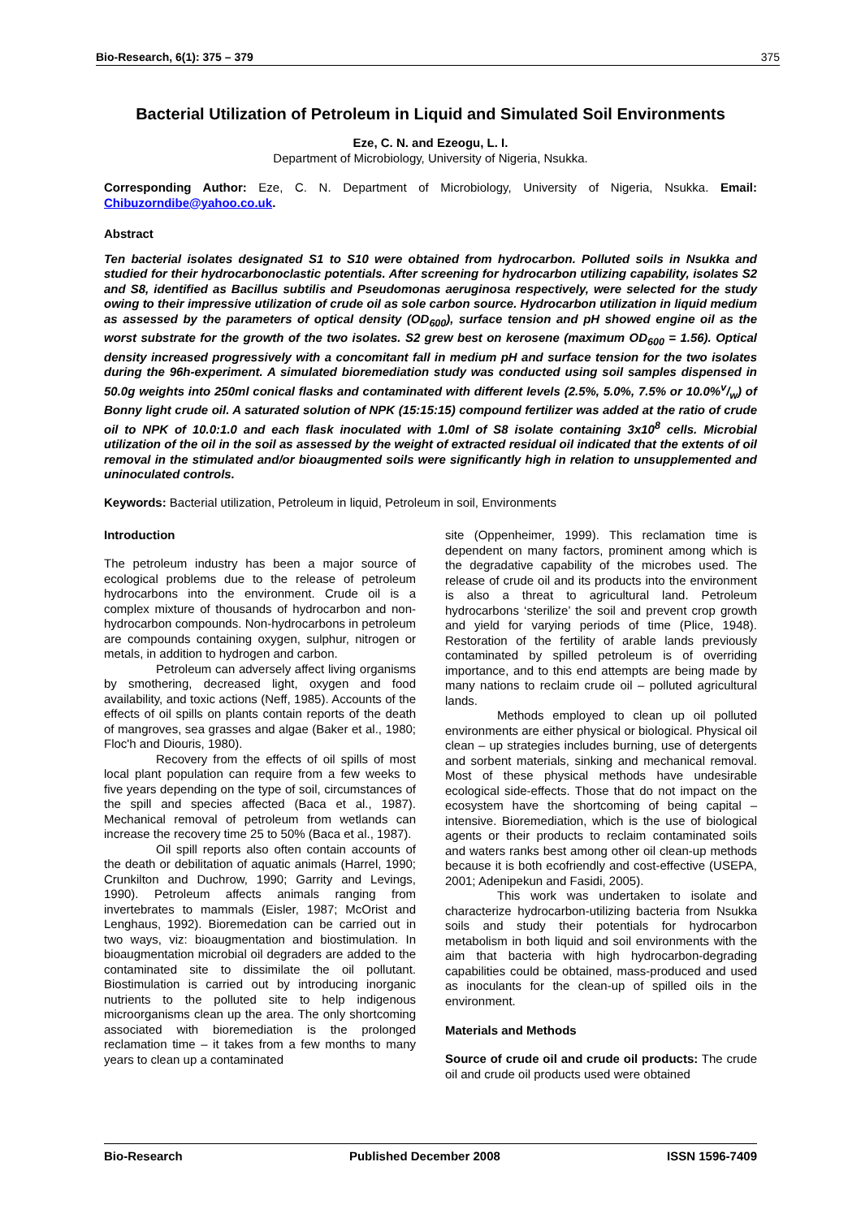Bio-Research, 6(1): 375 – 379 375
Bacterial Utilization of Petroleum in Liquid and Simulated Soil Environments
Eze, C. N. and Ezeogu, L. I.
Department of Microbiology, University of Nigeria, Nsukka.
Corresponding Author: Eze, C. N. Department of Microbiology, University of Nigeria, Nsukka. Email: Chibuzorndibe@yahoo.co.uk.
Abstract
Ten bacterial isolates designated S1 to S10 were obtained from hydrocarbon. Polluted soils in Nsukka and studied for their hydrocarbonoclastic potentials. After screening for hydrocarbon utilizing capability, isolates S2 and S8, identified as Bacillus subtilis and Pseudomonas aeruginosa respectively, were selected for the study owing to their impressive utilization of crude oil as sole carbon source. Hydrocarbon utilization in liquid medium as assessed by the parameters of optical density (OD<sub>600</sub>), surface tension and pH showed engine oil as the worst substrate for the growth of the two isolates. S2 grew best on kerosene (maximum OD<sub>600</sub> = 1.56). Optical density increased progressively with a concomitant fall in medium pH and surface tension for the two isolates during the 96h-experiment. A simulated bioremediation study was conducted using soil samples dispensed in 50.0g weights into 250ml conical flasks and contaminated with different levels (2.5%, 5.0%, 7.5% or 10.0%v/w) of Bonny light crude oil. A saturated solution of NPK (15:15:15) compound fertilizer was added at the ratio of crude oil to NPK of 10.0:1.0 and each flask inoculated with 1.0ml of S8 isolate containing 3x10<sup>8</sup> cells. Microbial utilization of the oil in the soil as assessed by the weight of extracted residual oil indicated that the extents of oil removal in the stimulated and/or bioaugmented soils were significantly high in relation to unsupplemented and uninoculated controls.
Keywords: Bacterial utilization, Petroleum in liquid, Petroleum in soil, Environments
Introduction
The petroleum industry has been a major source of ecological problems due to the release of petroleum hydrocarbons into the environment. Crude oil is a complex mixture of thousands of hydrocarbon and non-hydrocarbon compounds. Non-hydrocarbons in petroleum are compounds containing oxygen, sulphur, nitrogen or metals, in addition to hydrogen and carbon.
Petroleum can adversely affect living organisms by smothering, decreased light, oxygen and food availability, and toxic actions (Neff, 1985). Accounts of the effects of oil spills on plants contain reports of the death of mangroves, sea grasses and algae (Baker et al., 1980; Floc'h and Diouris, 1980).
Recovery from the effects of oil spills of most local plant population can require from a few weeks to five years depending on the type of soil, circumstances of the spill and species affected (Baca et al., 1987). Mechanical removal of petroleum from wetlands can increase the recovery time 25 to 50% (Baca et al., 1987).
Oil spill reports also often contain accounts of the death or debilitation of aquatic animals (Harrel, 1990; Crunkilton and Duchrow, 1990; Garrity and Levings, 1990). Petroleum affects animals ranging from invertebrates to mammals (Eisler, 1987; McOrist and Lenghaus, 1992). Bioremedation can be carried out in two ways, viz: bioaugmentation and biostimulation. In bioaugmentation microbial oil degraders are added to the contaminated site to dissimilate the oil pollutant. Biostimulation is carried out by introducing inorganic nutrients to the polluted site to help indigenous microorganisms clean up the area. The only shortcoming associated with bioremediation is the prolonged reclamation time – it takes from a few months to many years to clean up a contaminated
site (Oppenheimer, 1999). This reclamation time is dependent on many factors, prominent among which is the degradative capability of the microbes used. The release of crude oil and its products into the environment is also a threat to agricultural land. Petroleum hydrocarbons ‘sterilize’ the soil and prevent crop growth and yield for varying periods of time (Plice, 1948). Restoration of the fertility of arable lands previously contaminated by spilled petroleum is of overriding importance, and to this end attempts are being made by many nations to reclaim crude oil – polluted agricultural lands.
Methods employed to clean up oil polluted environments are either physical or biological. Physical oil clean – up strategies includes burning, use of detergents and sorbent materials, sinking and mechanical removal. Most of these physical methods have undesirable ecological side-effects. Those that do not impact on the ecosystem have the shortcoming of being capital – intensive. Bioremediation, which is the use of biological agents or their products to reclaim contaminated soils and waters ranks best among other oil clean-up methods because it is both ecofriendly and cost-effective (USEPA, 2001; Adenipekun and Fasidi, 2005).
This work was undertaken to isolate and characterize hydrocarbon-utilizing bacteria from Nsukka soils and study their potentials for hydrocarbon metabolism in both liquid and soil environments with the aim that bacteria with high hydrocarbon-degrading capabilities could be obtained, mass-produced and used as inoculants for the clean-up of spilled oils in the environment.
Materials and Methods
Source of crude oil and crude oil products: The crude oil and crude oil products used were obtained
Bio-Research Published December 2008 ISSN 1596-7409